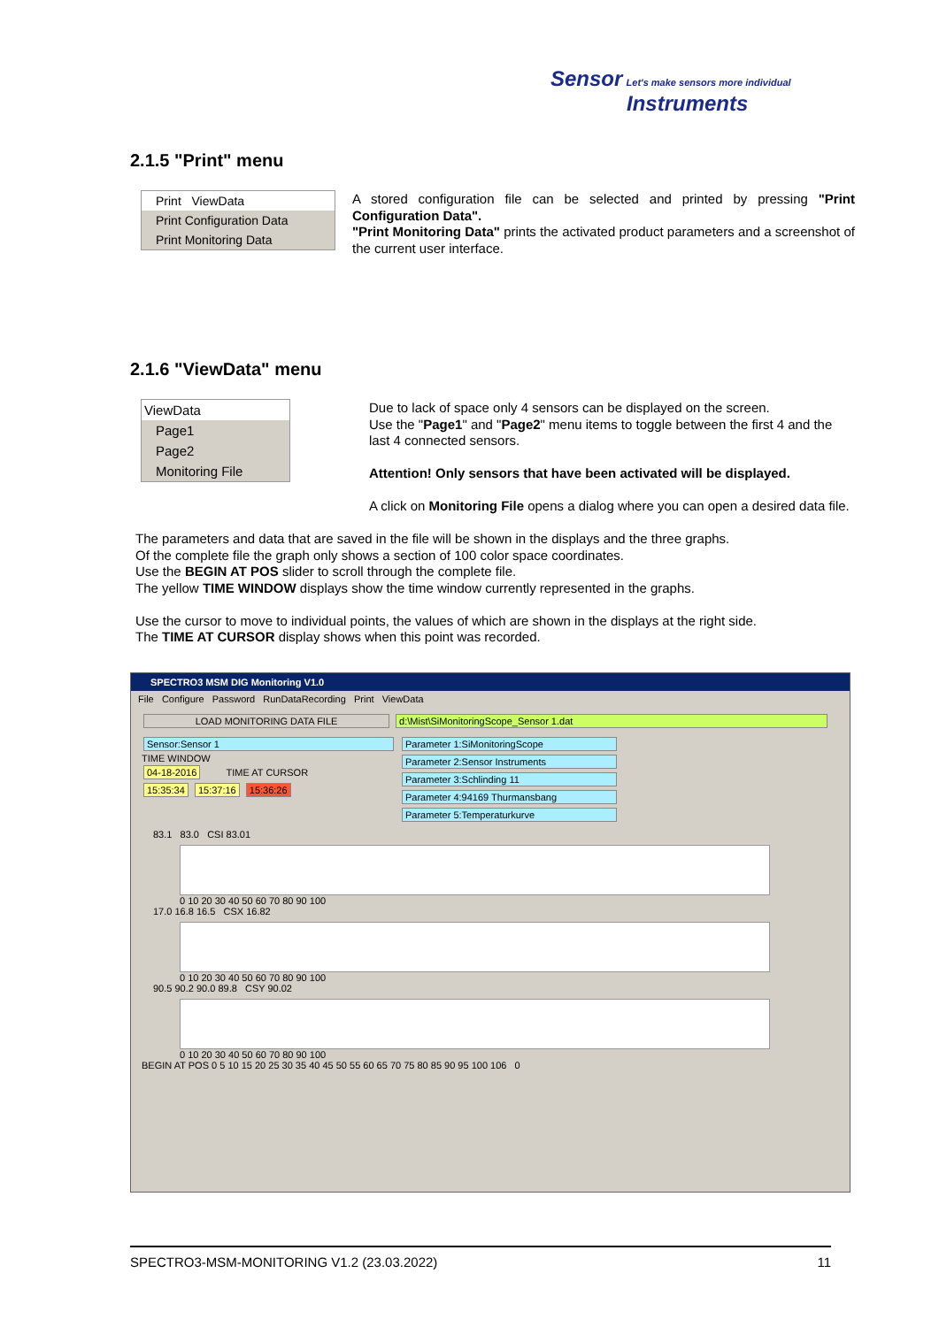Sensor Let's make sensors more individual
Instruments
2.1.5 "Print" menu
Print ViewData
Print Configuration Data
Print Monitoring Data
A stored configuration file can be selected and printed by pressing "Print Configuration Data".
"Print Monitoring Data" prints the activated product parameters and a screenshot of the current user interface.
2.1.6 "ViewData" menu
ViewData
Page1
Page2
Monitoring File
Due to lack of space only 4 sensors can be displayed on the screen.
Use the "Page1" and "Page2" menu items to toggle between the first 4 and the last 4 connected sensors.
Attention! Only sensors that have been activated will be displayed.
A click on Monitoring File opens a dialog where you can open a desired data file.
The parameters and data that are saved in the file will be shown in the displays and the three graphs.
Of the complete file the graph only shows a section of 100 color space coordinates.
Use the BEGIN AT POS slider to scroll through the complete file.
The yellow TIME WINDOW displays show the time window currently represented in the graphs.
Use the cursor to move to individual points, the values of which are shown in the displays at the right side.
The TIME AT CURSOR display shows when this point was recorded.
SPECTRO3 MSM DIG Monitoring V1.0
File Configure Password RunDataRecording Print ViewData
LOAD MONITORING DATA FILE d:\Mist\SiMonitoringScope_Sensor 1.dat
Sensor:Sensor 1
TIME WINDOW
04-18-2016 TIME AT CURSOR
15:35:34 15:37:16 15:36:26
Parameter 1:SiMonitoringScope
Parameter 2:Sensor Instruments
Parameter 3:Schlinding 11
Parameter 4:94169 Thurmansbang
Parameter 5:Temperaturkurve
83.1 83.0 CSI 83.01
0 10 20 30 40 50 60 70 80 90 100
17.0 16.8 16.5 CSX 16.82
0 10 20 30 40 50 60 70 80 90 100
90.5 90.2 90.0 89.8 CSY 90.02
0 10 20 30 40 50 60 70 80 90 100
BEGIN AT POS 0 5 10 15 20 25 30 35 40 45 50 55 60 65 70 75 80 85 90 95 100 106 0
SPECTRO3-MSM-MONITORING V1.2 (23.03.2022) 11